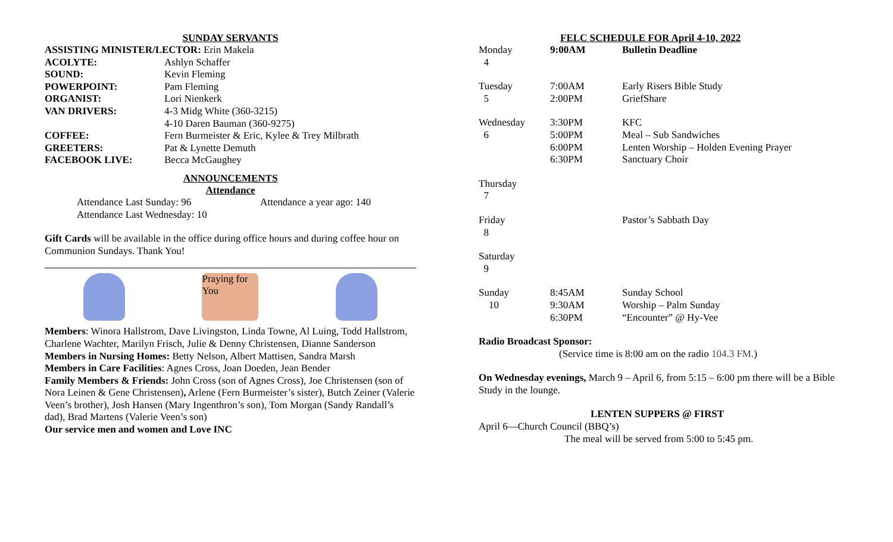SUNDAY SERVANTS
ASSISTING MINISTER/LECTOR: Erin Makela
| ACOLYTE: | Ashlyn Schaffer |
| SOUND: | Kevin Fleming |
| POWERPOINT: | Pam Fleming |
| ORGANIST: | Lori Nienkerk |
| VAN DRIVERS: | 4-3 Midg White (360-3215) 4-10 Daren Bauman (360-9275) |
| COFFEE: | Fern Burmeister & Eric, Kylee & Trey Milbrath |
| GREETERS: | Pat & Lynette Demuth |
| FACEBOOK LIVE: | Becca McGaughey |
ANNOUNCEMENTS
Attendance
| Attendance Last Sunday: 96 | Attendance a year ago: 140 |
| Attendance Last Wednesday: 10 | |
Gift Cards will be available in the office during office hours and during coffee hour on Communion Sundays. Thank You!
Praying for You
Members: Winora Hallstrom, Dave Livingston, Linda Towne, Al Luing, Todd Hallstrom, Charlene Wachter, Marilyn Frisch, Julie & Denny Christensen, Dianne Sanderson
Members in Nursing Homes: Betty Nelson, Albert Mattisen, Sandra Marsh
Members in Care Facilities: Agnes Cross, Joan Doeden, Jean Bender
Family Members & Friends: John Cross (son of Agnes Cross), Joe Christensen (son of Nora Leinen & Gene Christensen), Arlene (Fern Burmeister’s sister), Butch Zeiner (Valerie Veen’s brother), Josh Hansen (Mary Ingenthron’s son), Tom Morgan (Sandy Randall’s dad), Brad Martens (Valerie Veen’s son)
Our service men and women and Love INC
FELC SCHEDULE FOR April 4-10, 2022
| Monday 4 | 9:00AM | Bulletin Deadline |
| Tuesday 5 | 7:00AM 2:00PM | Early Risers Bible Study GriefShare |
| Wednesday 6 | 3:30PM 5:00PM 6:00PM 6:30PM | KFC Meal – Sub Sandwiches Lenten Worship – Holden Evening Prayer Sanctuary Choir |
| Thursday 7 | | |
| Friday 8 | | Pastor’s Sabbath Day |
| Saturday 9 | | |
| Sunday 10 | 8:45AM 9:30AM 6:30PM | Sunday School Worship – Palm Sunday “Encounter” @ Hy-Vee |
Radio Broadcast Sponsor:
(Service time is 8:00 am on the radio 104.3 FM.)
On Wednesday evenings, March 9 – April 6, from 5:15 – 6:00 pm there will be a Bible Study in the lounge.
LENTEN SUPPERS @ FIRST
April 6—Church Council (BBQ’s)
The meal will be served from 5:00 to 5:45 pm.